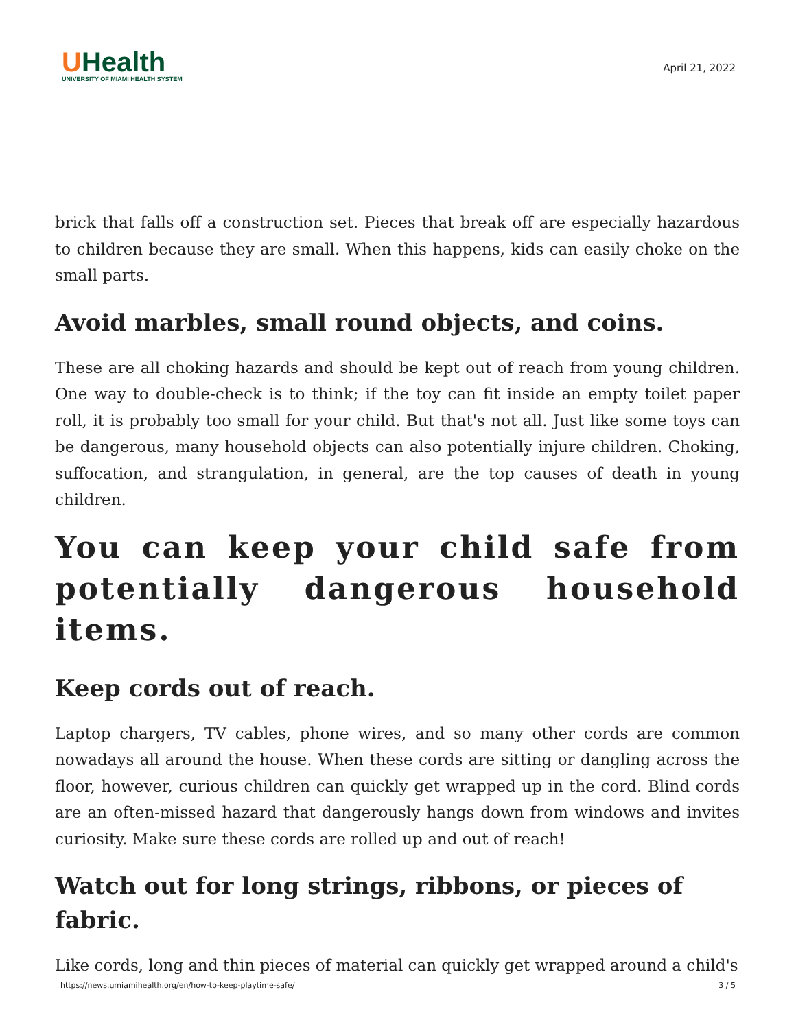UHealth
UNIVERSITY OF MIAMI HEALTH SYSTEM
April 21, 2022
brick that falls off a construction set. Pieces that break off are especially hazardous to children because they are small. When this happens, kids can easily choke on the small parts.
Avoid marbles, small round objects, and coins.
These are all choking hazards and should be kept out of reach from young children. One way to double-check is to think; if the toy can fit inside an empty toilet paper roll, it is probably too small for your child. But that's not all. Just like some toys can be dangerous, many household objects can also potentially injure children. Choking, suffocation, and strangulation, in general, are the top causes of death in young children.
You can keep your child safe from potentially dangerous household items.
Keep cords out of reach.
Laptop chargers, TV cables, phone wires, and so many other cords are common nowadays all around the house. When these cords are sitting or dangling across the floor, however, curious children can quickly get wrapped up in the cord. Blind cords are an often-missed hazard that dangerously hangs down from windows and invites curiosity. Make sure these cords are rolled up and out of reach!
Watch out for long strings, ribbons, or pieces of fabric.
Like cords, long and thin pieces of material can quickly get wrapped around a child's
https://news.umiamihealth.org/en/how-to-keep-playtime-safe/ 3 / 5